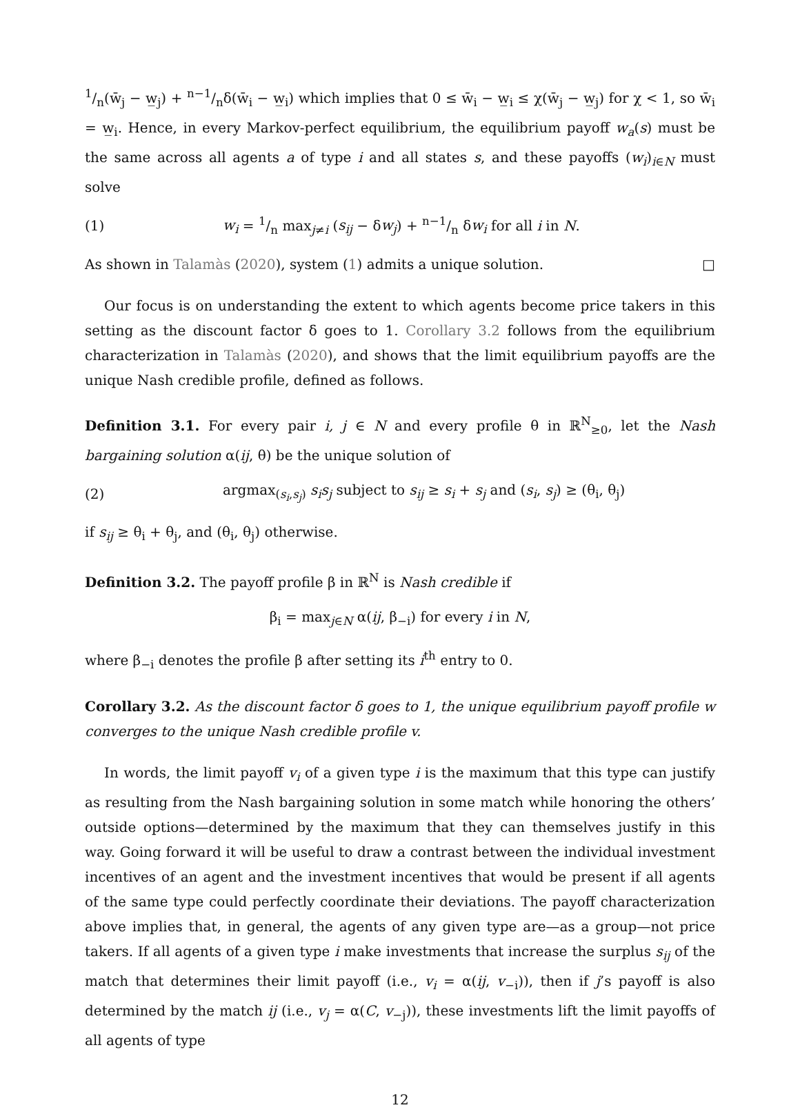1/n(w̄<sub>j</sub> − w̲<sub>j</sub>) + n−1/nδ(w̄<sub>i</sub> − w̲<sub>i</sub>) which implies that 0 ≤ w̄<sub>i</sub> − w̲<sub>i</sub> ≤ χ(w̄<sub>j</sub> − w̲<sub>j</sub>) for χ < 1, so w̄<sub>i</sub> = w̲<sub>i</sub>. Hence, in every Markov-perfect equilibrium, the equilibrium payoff w<sub>a</sub>(s) must be the same across all agents a of type i and all states s, and these payoffs (w<sub>i</sub>)<sub>i∈N</sub> must solve
(1) w<sub>i</sub> = 1/n max<sub>j≠i</sub> (s<sub>ij</sub> − δw<sub>j</sub>) + n−1/n δw<sub>i</sub> for all i in N.
As shown in Talamàs (2020), system (1) admits a unique solution. □
Our focus is on understanding the extent to which agents become price takers in this setting as the discount factor δ goes to 1. Corollary 3.2 follows from the equilibrium characterization in Talamàs (2020), and shows that the limit equilibrium payoffs are the unique Nash credible profile, defined as follows.
Definition 3.1. For every pair i, j ∈ N and every profile θ in ℝ<sup>N</sup><sub>≥0</sub>, let the Nash bargaining solution α(ij, θ) be the unique solution of
(2) argmax<sub>(s<sub>i</sub>,s<sub>j</sub>)</sub> s<sub>i</sub>s<sub>j</sub> subject to s<sub>ij</sub> ≥ s<sub>i</sub> + s<sub>j</sub> and (s<sub>i</sub>, s<sub>j</sub>) ≥ (θ<sub>i</sub>, θ<sub>j</sub>)
if s<sub>ij</sub> ≥ θ<sub>i</sub> + θ<sub>j</sub>, and (θ<sub>i</sub>, θ<sub>j</sub>) otherwise.
Definition 3.2. The payoff profile β in ℝ<sup>N</sup> is Nash credible if
β<sub>i</sub> = max<sub>j∈N</sub> α(ij, β<sub>−i</sub>) for every i in N,
where β<sub>−i</sub> denotes the profile β after setting its i<sup>th</sup> entry to 0.
Corollary 3.2. As the discount factor δ goes to 1, the unique equilibrium payoff profile w converges to the unique Nash credible profile v.
In words, the limit payoff v<sub>i</sub> of a given type i is the maximum that this type can justify as resulting from the Nash bargaining solution in some match while honoring the others’ outside options—determined by the maximum that they can themselves justify in this way. Going forward it will be useful to draw a contrast between the individual investment incentives of an agent and the investment incentives that would be present if all agents of the same type could perfectly coordinate their deviations. The payoff characterization above implies that, in general, the agents of any given type are—as a group—not price takers. If all agents of a given type i make investments that increase the surplus s<sub>ij</sub> of the match that determines their limit payoff (i.e., v<sub>i</sub> = α(ij, v<sub>−i</sub>)), then if j’s payoff is also determined by the match ij (i.e., v<sub>j</sub> = α(C, v<sub>−j</sub>)), these investments lift the limit payoffs of all agents of type
12